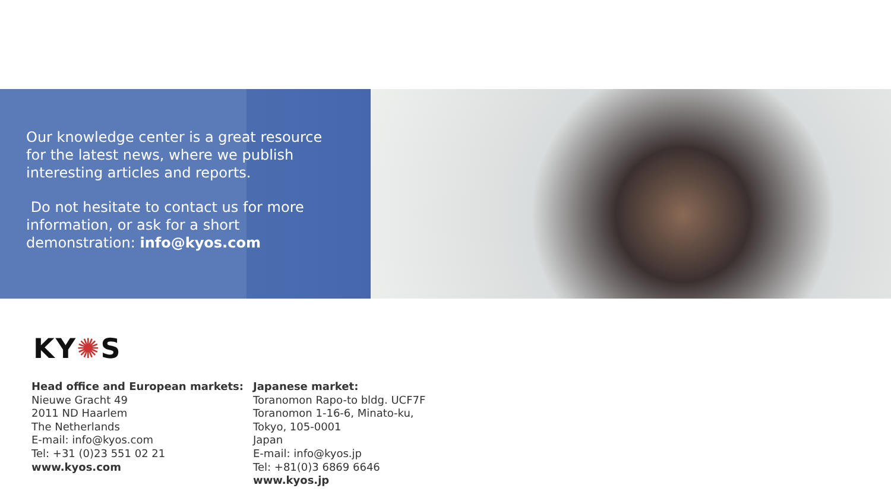Our knowledge center is a great resource for the latest news, where we publish interesting articles and reports.
Do not hesitate to contact us for more information, or ask for a short demonstration: info@kyos.com
KY✺S
Head office and European markets:
Nieuwe Gracht 49
2011 ND Haarlem
The Netherlands
E-mail: info@kyos.com
Tel: +31 (0)23 551 02 21
www.kyos.com
Japanese market:
Toranomon Rapo-to bldg. UCF7F
Toranomon 1-16-6, Minato-ku,
Tokyo, 105-0001
Japan
E-mail: info@kyos.jp
Tel: +81(0)3 6869 6646
www.kyos.jp